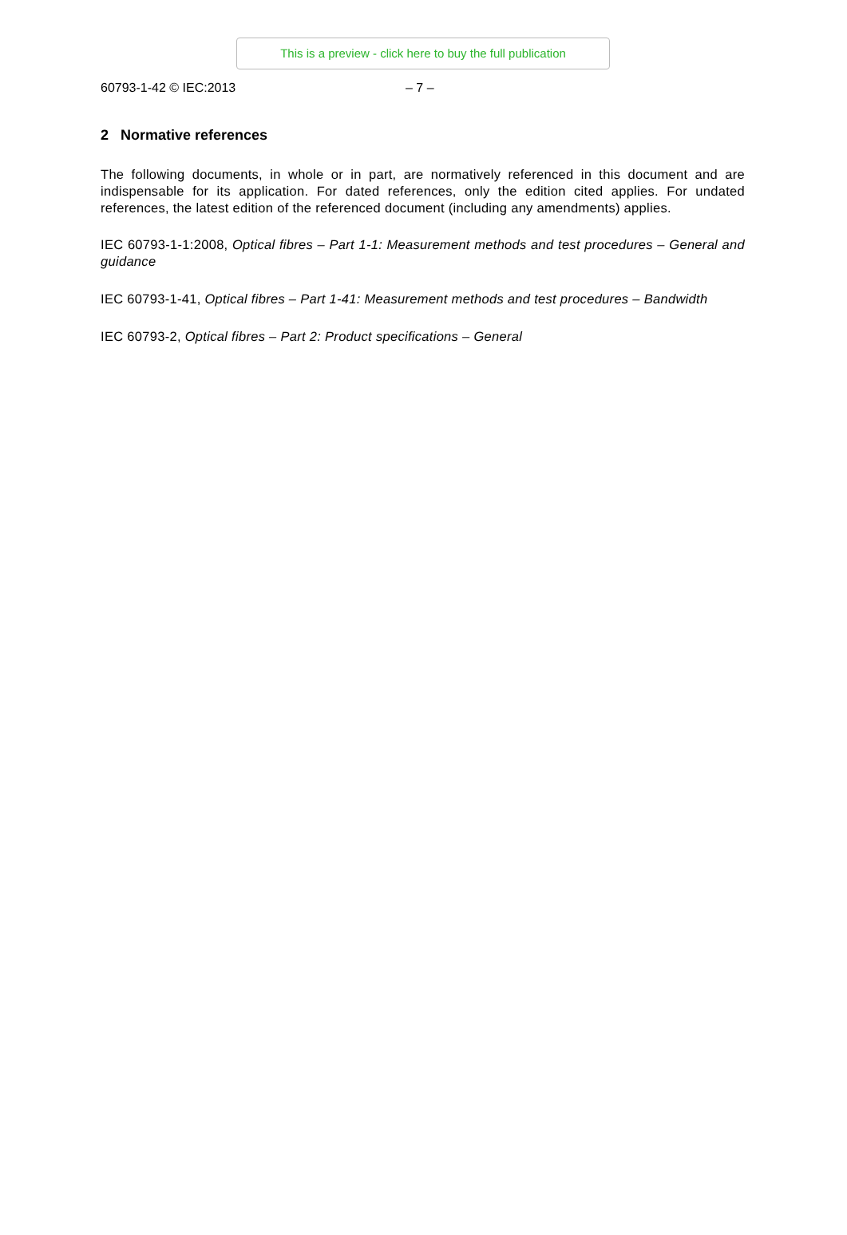This is a preview - click here to buy the full publication
60793-1-42 © IEC:2013 – 7 –
2 Normative references
The following documents, in whole or in part, are normatively referenced in this document and are indispensable for its application. For dated references, only the edition cited applies. For undated references, the latest edition of the referenced document (including any amendments) applies.
IEC 60793-1-1:2008, Optical fibres – Part 1-1: Measurement methods and test procedures – General and guidance
IEC 60793-1-41, Optical fibres – Part 1-41: Measurement methods and test procedures – Bandwidth
IEC 60793-2, Optical fibres – Part 2: Product specifications – General